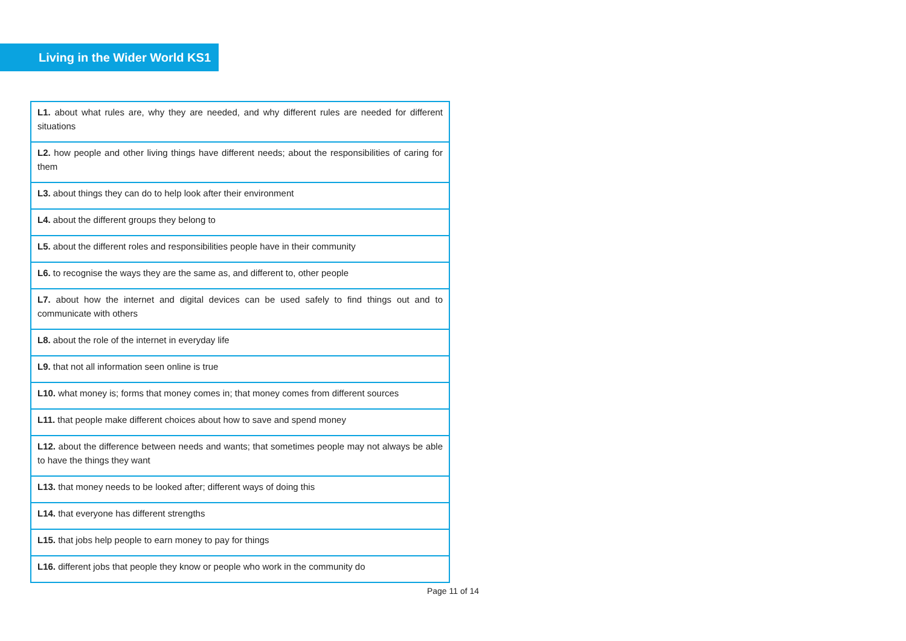Living in the Wider World KS1
| L1. about what rules are, why they are needed, and why different rules are needed for different situations |
| L2. how people and other living things have different needs; about the responsibilities of caring for them |
| L3. about things they can do to help look after their environment |
| L4. about the different groups they belong to |
| L5. about the different roles and responsibilities people have in their community |
| L6. to recognise the ways they are the same as, and different to, other people |
| L7. about how the internet and digital devices can be used safely to find things out and to communicate with others |
| L8. about the role of the internet in everyday life |
| L9. that not all information seen online is true |
| L10. what money is; forms that money comes in; that money comes from different sources |
| L11. that people make different choices about how to save and spend money |
| L12. about the difference between needs and wants; that sometimes people may not always be able to have the things they want |
| L13. that money needs to be looked after; different ways of doing this |
| L14. that everyone has different strengths |
| L15. that jobs help people to earn money to pay for things |
| L16. different jobs that people they know or people who work in the community do |
Page 11 of 14